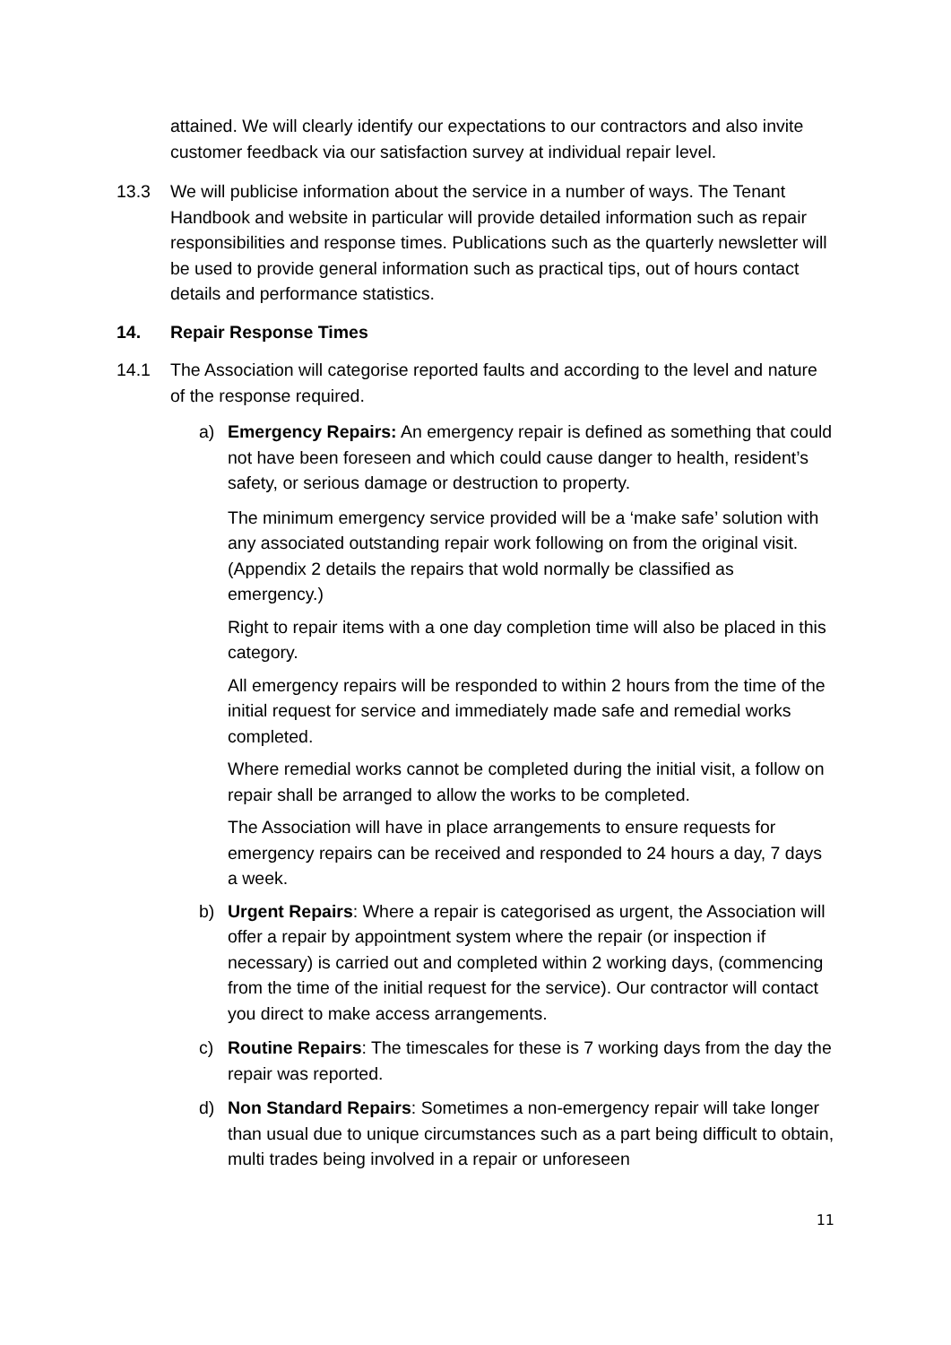attained. We will clearly identify our expectations to our contractors and also invite customer feedback via our satisfaction survey at individual repair level.
13.3 We will publicise information about the service in a number of ways. The Tenant Handbook and website in particular will provide detailed information such as repair responsibilities and response times. Publications such as the quarterly newsletter will be used to provide general information such as practical tips, out of hours contact details and performance statistics.
14. Repair Response Times
14.1 The Association will categorise reported faults and according to the level and nature of the response required.
a) Emergency Repairs: An emergency repair is defined as something that could not have been foreseen and which could cause danger to health, resident’s safety, or serious damage or destruction to property.
The minimum emergency service provided will be a ‘make safe’ solution with any associated outstanding repair work following on from the original visit. (Appendix 2 details the repairs that wold normally be classified as emergency.)
Right to repair items with a one day completion time will also be placed in this category.
All emergency repairs will be responded to within 2 hours from the time of the initial request for service and immediately made safe and remedial works completed.
Where remedial works cannot be completed during the initial visit, a follow on repair shall be arranged to allow the works to be completed.
The Association will have in place arrangements to ensure requests for emergency repairs can be received and responded to 24 hours a day, 7 days a week.
b) Urgent Repairs: Where a repair is categorised as urgent, the Association will offer a repair by appointment system where the repair (or inspection if necessary) is carried out and completed within 2 working days, (commencing from the time of the initial request for the service). Our contractor will contact you direct to make access arrangements.
c) Routine Repairs: The timescales for these is 7 working days from the day the repair was reported.
d) Non Standard Repairs: Sometimes a non-emergency repair will take longer than usual due to unique circumstances such as a part being difficult to obtain, multi trades being involved in a repair or unforeseen
11